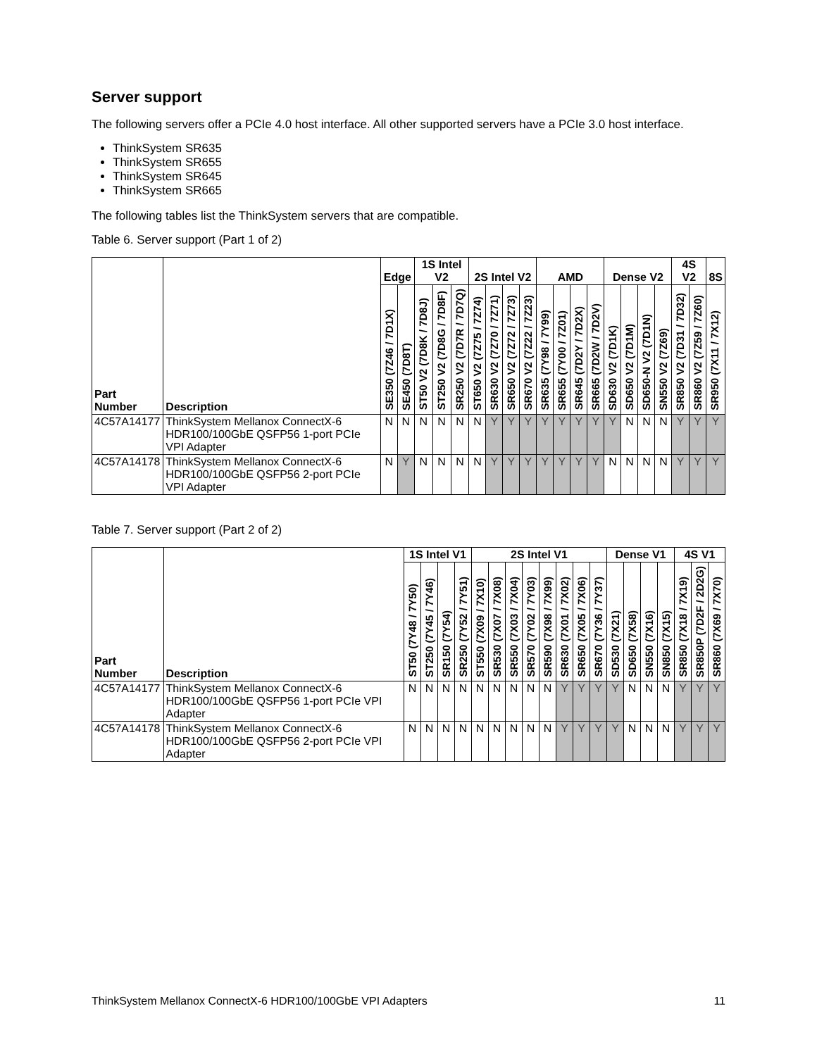Server support
The following servers offer a PCIe 4.0 host interface. All other supported servers have a PCIe 3.0 host interface.
ThinkSystem SR635
ThinkSystem SR655
ThinkSystem SR645
ThinkSystem SR665
The following tables list the ThinkSystem servers that are compatible.
Table 6. Server support (Part 1 of 2)
| Part Number | Description | Edge | | 1S Intel V2 | | | 2S Intel V2 | | | | AMD | | | | Dense V2 | | | | 4S V2 | | 8S |
| --- | --- | --- | --- | --- | --- | --- | --- | --- | --- | --- | --- | --- | --- | --- | --- | --- | --- | --- | --- | --- | --- |
| | | SE350 (7Z46 / 7D1X) | SE450 (7D8T) | ST50 V2 (7D8K / 7D8J) | ST250 V2 (7D8G / 7D8F) | SR250 V2 (7D7R / 7D7Q) | ST650 V2 (7Z75 / 7Z74) | SR630 V2 (7Z70 / 7Z71) | SR650 V2 (7Z72 / 7Z73) | SR670 V2 (7Z22 / 7Z23) | SR635 (7Y98 / 7Y99) | SR655 (7Y00 / 7Z01) | SR645 (7D2Y / 7D2X) | SR665 (7D2W / 7D2V) | SD630 V2 (7D1K) | SD650 V2 (7D1M) | SD650-N V2 (7D1N) | SN550 V2 (7Z69) | SR850 V2 (7D31 / 7D32) | SR860 V2 (7Z59 / 7Z60) | SR950 (7X11 / 7X12) |
| 4C57A14177 | ThinkSystem Mellanox ConnectX-6 HDR100/100GbE QSFP56 1-port PCIe VPI Adapter | N | N | N | N | N | N | Y | Y | Y | Y | Y | Y | Y | Y | N | N | N | Y | Y | Y |
| 4C57A14178 | ThinkSystem Mellanox ConnectX-6 HDR100/100GbE QSFP56 2-port PCIe VPI Adapter | N | Y | N | N | N | N | Y | Y | Y | Y | Y | Y | Y | N | N | N | N | Y | Y | Y |
Table 7. Server support (Part 2 of 2)
| Part Number | Description | 1S Intel V1 | | | | 2S Intel V1 | | | | | | | | Dense V1 | | | | 4S V1 | | |
| --- | --- | --- | --- | --- | --- | --- | --- | --- | --- | --- | --- | --- | --- | --- | --- | --- | --- | --- | --- | --- |
| | | ST50 (7Y48 / 7Y50) | ST250 (7Y45 / 7Y46) | SR150 (7Y54) | SR250 (7Y52 / 7Y51) | ST550 (7X09 / 7X10) | SR530 (7X07 / 7X08) | SR550 (7X03 / 7X04) | SR570 (7Y02 / 7Y03) | SR590 (7X98 / 7X99) | SR630 (7X01 / 7X02) | SR650 (7X05 / 7X06) | SR670 (7Y36 / 7Y37) | SD530 (7X21) | SD650 (7X58) | SN550 (7X16) | SN850 (7X15) | SR850 (7X18 / 7X19) | SR850P (7D2F / 2D2G) | SR860 (7X69 / 7X70) |
| 4C57A14177 | ThinkSystem Mellanox ConnectX-6 HDR100/100GbE QSFP56 1-port PCIe VPI Adapter | N | N | N | N | N | N | N | N | N | Y | Y | Y | Y | N | N | N | Y | Y | Y |
| 4C57A14178 | ThinkSystem Mellanox ConnectX-6 HDR100/100GbE QSFP56 2-port PCIe VPI Adapter | N | N | N | N | N | N | N | N | N | Y | Y | Y | Y | N | N | N | Y | Y | Y |
ThinkSystem Mellanox ConnectX-6 HDR100/100GbE VPI Adapters 11